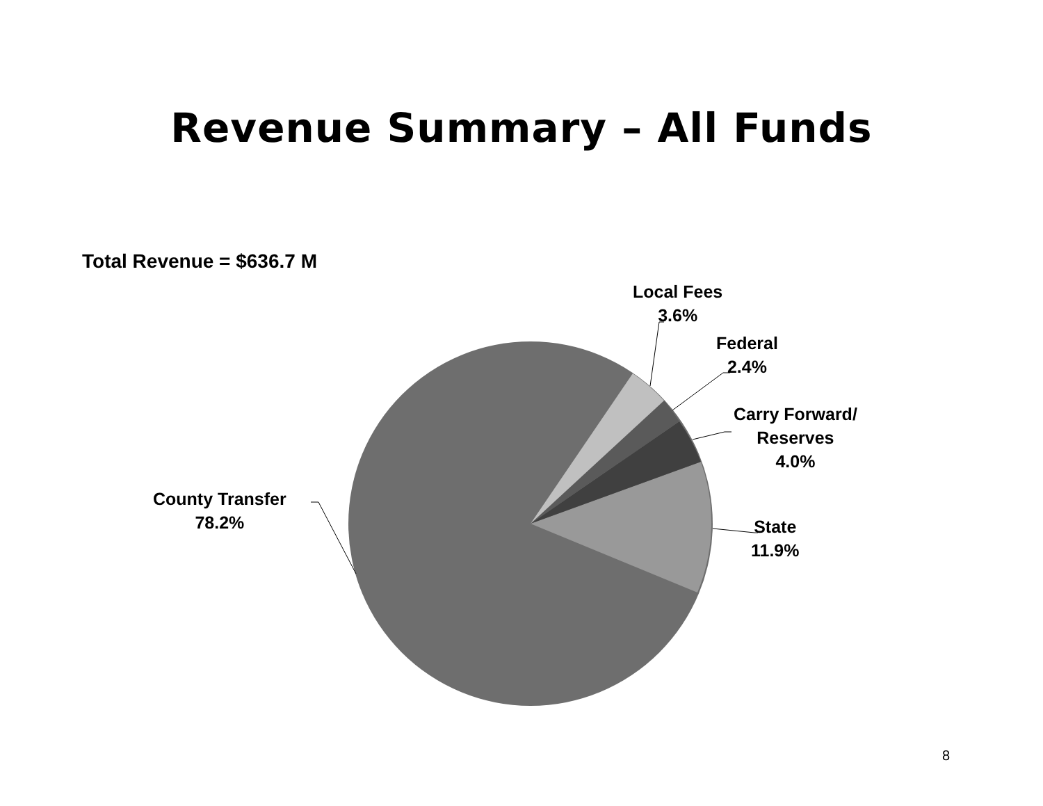Revenue Summary – All Funds
Total Revenue = $636.7 M
Local Fees
3.6%
Federal
2.4%
Carry Forward/
Reserves
4.0%
State
11.9%
County Transfer
78.2%
8